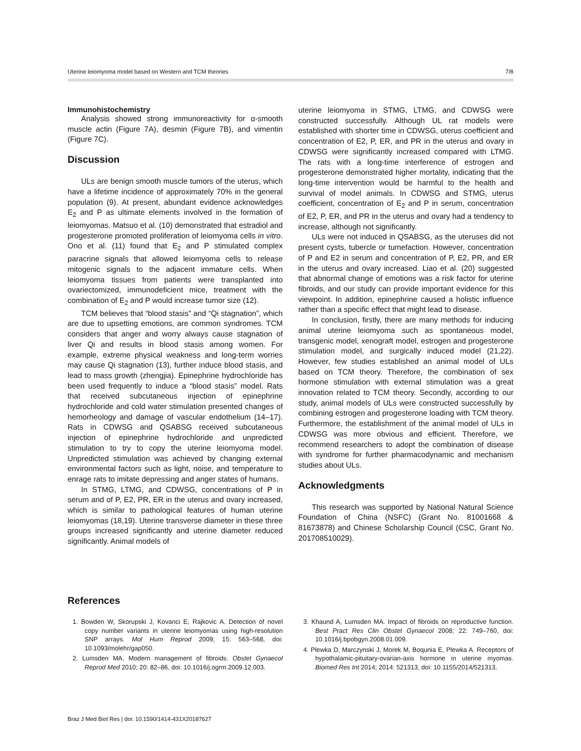Uterine leiomyoma model based on Western and TCM theories 7/8
Immunohistochemistry
Analysis showed strong immunoreactivity for α-smooth muscle actin (Figure 7A), desmin (Figure 7B), and vimentin (Figure 7C).
Discussion
ULs are benign smooth muscle tumors of the uterus, which have a lifetime incidence of approximately 70% in the general population (9). At present, abundant evidence acknowledges E<sub>2</sub> and P as ultimate elements involved in the formation of leiomyomas. Matsuo et al. (10) demonstrated that estradiol and progesterone promoted proliferation of leiomyoma cells in vitro. Ono et al. (11) found that E<sub>2</sub> and P stimulated complex paracrine signals that allowed leiomyoma cells to release mitogenic signals to the adjacent immature cells. When leiomyoma tissues from patients were transplanted into ovariectomized, immunodeficient mice, treatment with the combination of E<sub>2</sub> and P would increase tumor size (12).
TCM believes that “blood stasis” and “Qi stagnation”, which are due to upsetting emotions, are common syndromes. TCM considers that anger and worry always cause stagnation of liver Qi and results in blood stasis among women. For example, extreme physical weakness and long-term worries may cause Qi stagnation (13), further induce blood stasis, and lead to mass growth (zhengjia). Epinephrine hydrochloride has been used frequently to induce a “blood stasis” model. Rats that received subcutaneous injection of epinephrine hydrochloride and cold water stimulation presented changes of hemorheology and damage of vascular endothelium (14–17). Rats in CDWSG and QSABSG received subcutaneous injection of epinephrine hydrochloride and unpredicted stimulation to try to copy the uterine leiomyoma model. Unpredicted stimulation was achieved by changing external environmental factors such as light, noise, and temperature to enrage rats to imitate depressing and anger states of humans.
In STMG, LTMG, and CDWSG, concentrations of P in serum and of P, E2, PR, ER in the uterus and ovary increased, which is similar to pathological features of human uterine leiomyomas (18,19). Uterine transverse diameter in these three groups increased significantly and uterine diameter reduced significantly. Animal models of
uterine leiomyoma in STMG, LTMG, and CDWSG were constructed successfully. Although UL rat models were established with shorter time in CDWSG, uterus coefficient and concentration of E2, P, ER, and PR in the uterus and ovary in CDWSG were significantly increased compared with LTMG. The rats with a long-time interference of estrogen and progesterone demonstrated higher mortality, indicating that the long-time intervention would be harmful to the health and survival of model animals. In CDWSG and STMG, uterus coefficient, concentration of E<sub>2</sub> and P in serum, concentration of E2, P, ER, and PR in the uterus and ovary had a tendency to increase, although not significantly.
ULs were not induced in QSABSG, as the uteruses did not present cysts, tubercle or tumefaction. However, concentration of P and E2 in serum and concentration of P, E2, PR, and ER in the uterus and ovary increased. Liao et al. (20) suggested that abnormal change of emotions was a risk factor for uterine fibroids, and our study can provide important evidence for this viewpoint. In addition, epinephrine caused a holistic influence rather than a specific effect that might lead to disease.
In conclusion, firstly, there are many methods for inducing animal uterine leiomyoma such as spontaneous model, transgenic model, xenograft model, estrogen and progesterone stimulation model, and surgically induced model (21,22). However, few studies established an animal model of ULs based on TCM theory. Therefore, the combination of sex hormone stimulation with external stimulation was a great innovation related to TCM theory. Secondly, according to our study, animal models of ULs were constructed successfully by combining estrogen and progesterone loading with TCM theory. Furthermore, the establishment of the animal model of ULs in CDWSG was more obvious and efficient. Therefore, we recommend researchers to adopt the combination of disease with syndrome for further pharmacodynamic and mechanism studies about ULs.
Acknowledgments
This research was supported by National Natural Science Foundation of China (NSFC) (Grant No. 81001668 & 81673878) and Chinese Scholarship Council (CSC, Grant No. 201708510029).
References
1. Bowden W, Skorupski J, Kovanci E, Rajkovic A. Detection of novel copy number variants in uterine leiomyomas using high-resolution SNP arrays. Mol Hum Reprod 2009; 15: 563–568, doi: 10.1093/molehr/gap050.
2. Lumsden MA. Modern management of fibroids. Obstet Gynaecol Reprod Med 2010; 20: 82–86, doi: 10.1016/j.ogrm.2009.12.003.
3. Khaund A, Lumsden MA. Impact of fibroids on reproductive function. Best Pract Res Clin Obstet Gynaecol 2008; 22: 749–760, doi: 10.1016/j.bpobgyn.2008.01.009.
4. Plewka D, Marczynski J, Morek M, Boqunia E, Plewka A. Receptors of hypothalamic-pituitary-ovarian-axis hormone in uterine myomas. Biomed Res Int 2014; 2014: 521313, doi: 10.1155/2014/521313.
Braz J Med Biol Res | doi: 10.1590/1414-431X20187627